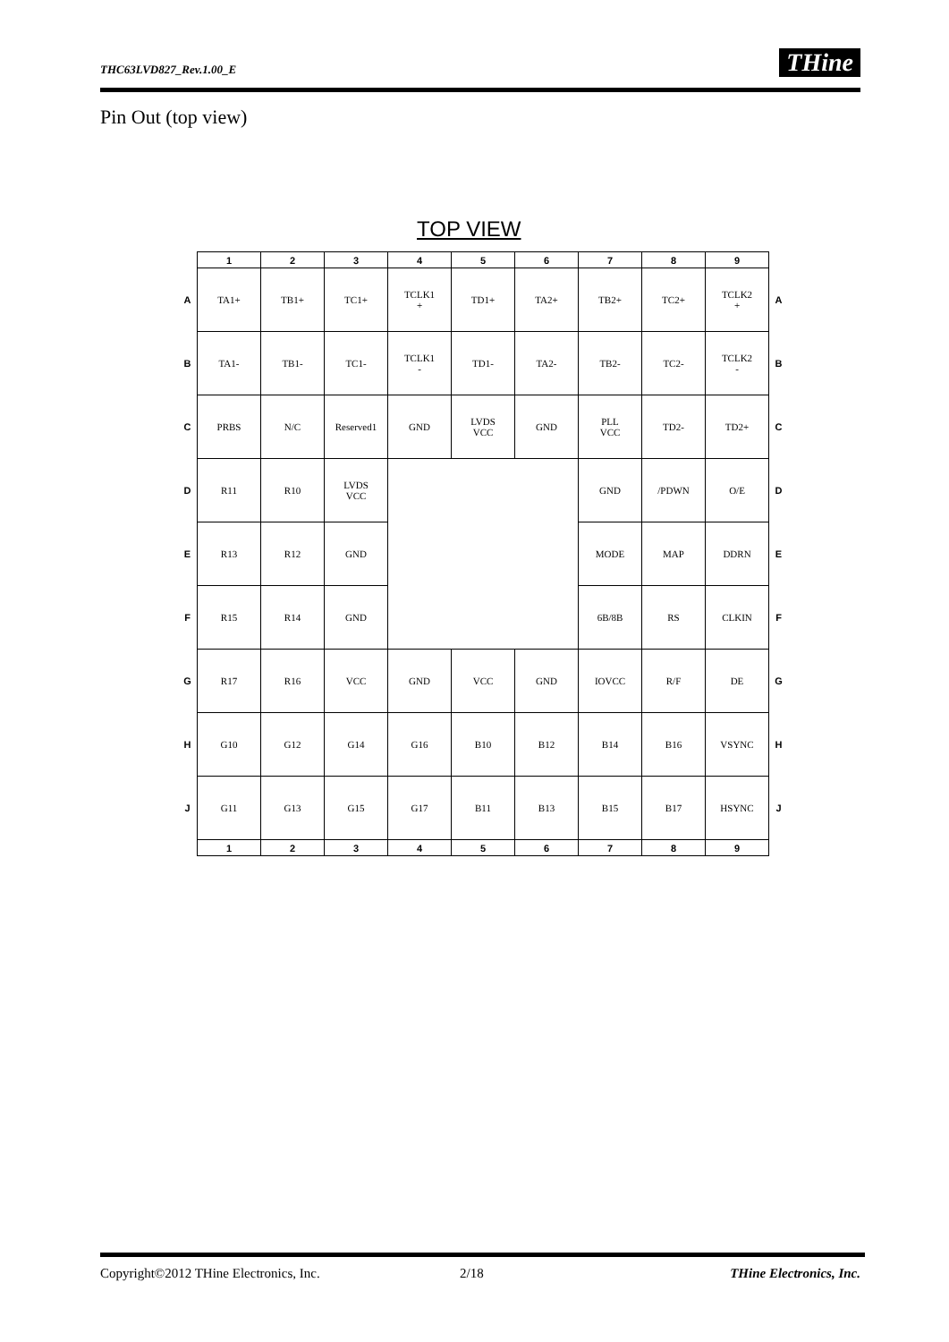THC63LVD827_Rev.1.00_E THine
Pin Out (top view)
TOP VIEW
| | 1 | 2 | 3 | 4 | 5 | 6 | 7 | 8 | 9 | |
| --- | --- | --- | --- | --- | --- | --- | --- | --- | --- | --- |
| A | TA1+ | TB1+ | TC1+ | TCLK1 + | TD1+ | TA2+ | TB2+ | TC2+ | TCLK2 + | A |
| B | TA1- | TB1- | TC1- | TCLK1 - | TD1- | TA2- | TB2- | TC2- | TCLK2 - | B |
| C | PRBS | N/C | Reserved1 | GND | LVDS VCC | GND | PLL VCC | TD2- | TD2+ | C |
| D | R11 | R10 | LVDS VCC | | | | GND | /PDWN | O/E | D |
| E | R13 | R12 | GND | | | | MODE | MAP | DDRN | E |
| F | R15 | R14 | GND | | | | 6B/8B | RS | CLKIN | F |
| G | R17 | R16 | VCC | GND | VCC | GND | IOVCC | R/F | DE | G |
| H | G10 | G12 | G14 | G16 | B10 | B12 | B14 | B16 | VSYNC | H |
| J | G11 | G13 | G15 | G17 | B11 | B13 | B15 | B17 | HSYNC | J |
| | 1 | 2 | 3 | 4 | 5 | 6 | 7 | 8 | 9 | |
Copyright©2012 THine Electronics, Inc. 2/18 THine Electronics, Inc.